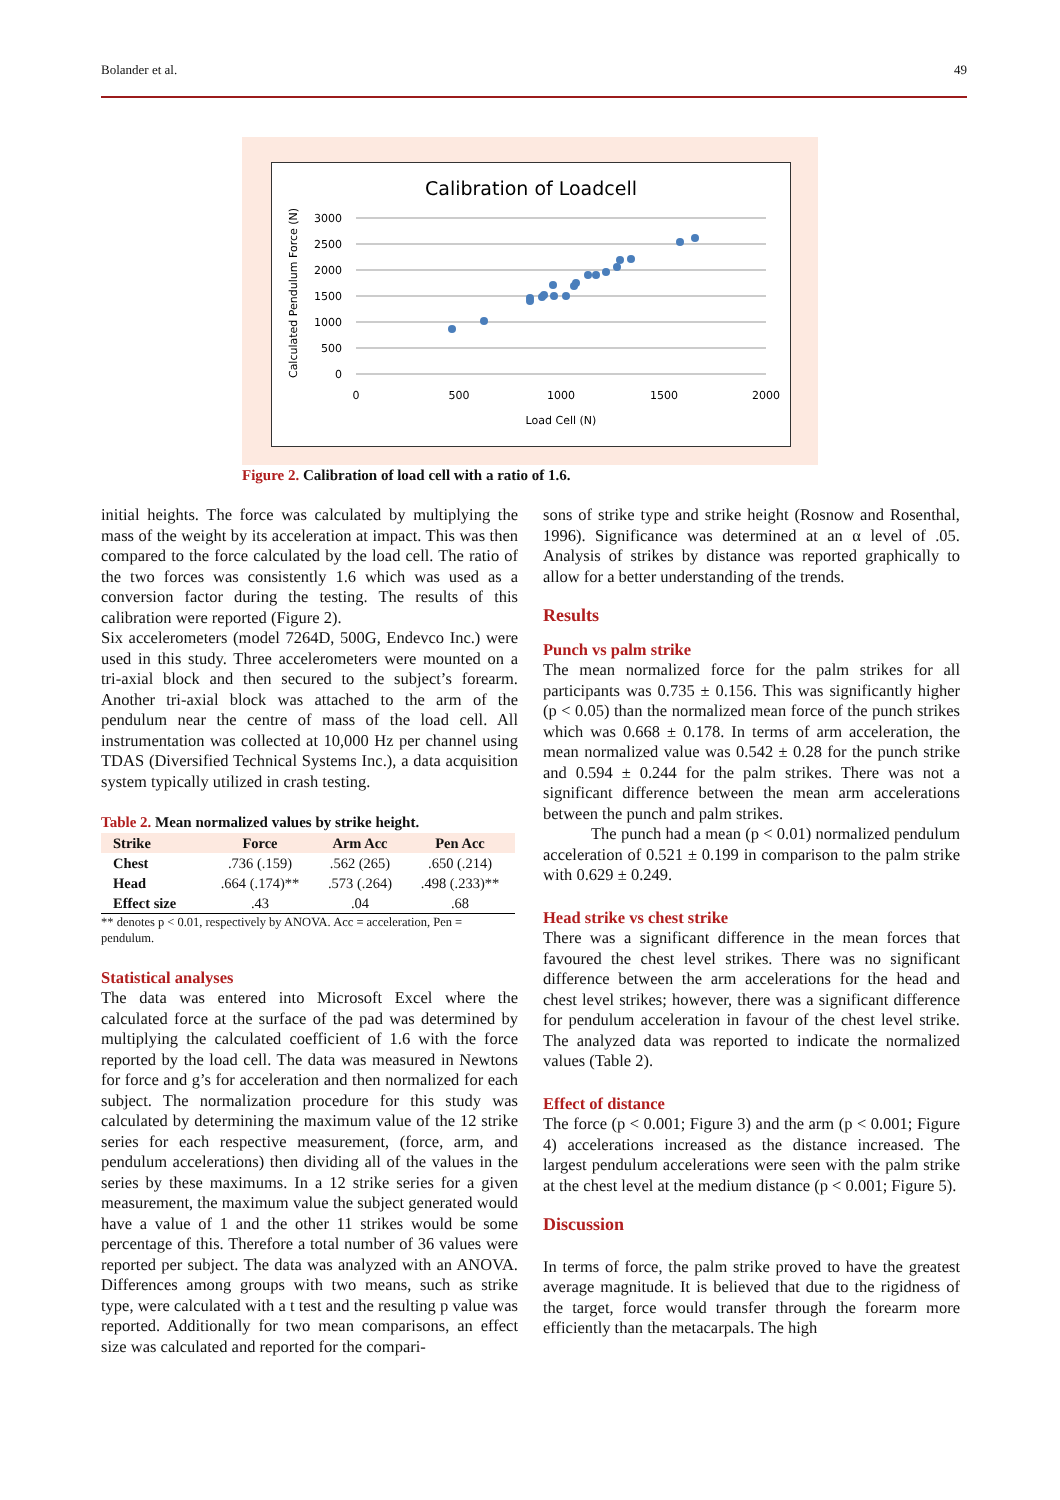Bolander et al. 49
Calibration of Loadcell
3000
2500
2000
1500
1000
500
0
0
500
1000
1500
2000
Load Cell (N)
Calculated Pendulum Force (N)
Figure 2. Calibration of load cell with a ratio of 1.6.
initial heights. The force was calculated by multiplying the mass of the weight by its acceleration at impact. This was then compared to the force calculated by the load cell. The ratio of the two forces was consistently 1.6 which was used as a conversion factor during the testing. The results of this calibration were reported (Figure 2).
Six accelerometers (model 7264D, 500G, Endevco Inc.) were used in this study. Three accelerometers were mounted on a tri-axial block and then secured to the subject’s forearm. Another tri-axial block was attached to the arm of the pendulum near the centre of mass of the load cell. All instrumentation was collected at 10,000 Hz per channel using TDAS (Diversified Technical Systems Inc.), a data acquisition system typically utilized in crash testing.
Table 2. Mean normalized values by strike height.
| Strike | Force | Arm Acc | Pen Acc |
| --- | --- | --- | --- |
| Chest | .736 (.159) | .562 (265) | .650 (.214) |
| Head | .664 (.174)** | .573 (.264) | .498 (.233)** |
| Effect size | .43 | .04 | .68 |
** denotes p < 0.01, respectively by ANOVA. Acc = acceleration, Pen = pendulum.
Statistical analyses
The data was entered into Microsoft Excel where the calculated force at the surface of the pad was determined by multiplying the calculated coefficient of 1.6 with the force reported by the load cell. The data was measured in Newtons for force and g’s for acceleration and then normalized for each subject. The normalization procedure for this study was calculated by determining the maximum value of the 12 strike series for each respective measurement, (force, arm, and pendulum accelerations) then dividing all of the values in the series by these maximums. In a 12 strike series for a given measurement, the maximum value the subject generated would have a value of 1 and the other 11 strikes would be some percentage of this. Therefore a total number of 36 values were reported per subject. The data was analyzed with an ANOVA. Differences among groups with two means, such as strike type, were calculated with a t test and the resulting p value was reported. Additionally for two mean comparisons, an effect size was calculated and reported for the compari-
sons of strike type and strike height (Rosnow and Rosenthal, 1996). Significance was determined at an α level of .05. Analysis of strikes by distance was reported graphically to allow for a better understanding of the trends.
Results
Punch vs palm strike
The mean normalized force for the palm strikes for all participants was 0.735 ± 0.156. This was significantly higher (p < 0.05) than the normalized mean force of the punch strikes which was 0.668 ± 0.178. In terms of arm acceleration, the mean normalized value was 0.542 ± 0.28 for the punch strike and 0.594 ± 0.244 for the palm strikes. There was not a significant difference between the mean arm accelerations between the punch and palm strikes.
The punch had a mean (p < 0.01) normalized pendulum acceleration of 0.521 ± 0.199 in comparison to the palm strike with 0.629 ± 0.249.
Head strike vs chest strike
There was a significant difference in the mean forces that favoured the chest level strikes. There was no significant difference between the arm accelerations for the head and chest level strikes; however, there was a significant difference for pendulum acceleration in favour of the chest level strike. The analyzed data was reported to indicate the normalized values (Table 2).
Effect of distance
The force (p < 0.001; Figure 3) and the arm (p < 0.001; Figure 4) accelerations increased as the distance increased. The largest pendulum accelerations were seen with the palm strike at the chest level at the medium distance (p < 0.001; Figure 5).
Discussion
In terms of force, the palm strike proved to have the greatest average magnitude. It is believed that due to the rigidness of the target, force would transfer through the forearm more efficiently than the metacarpals. The high